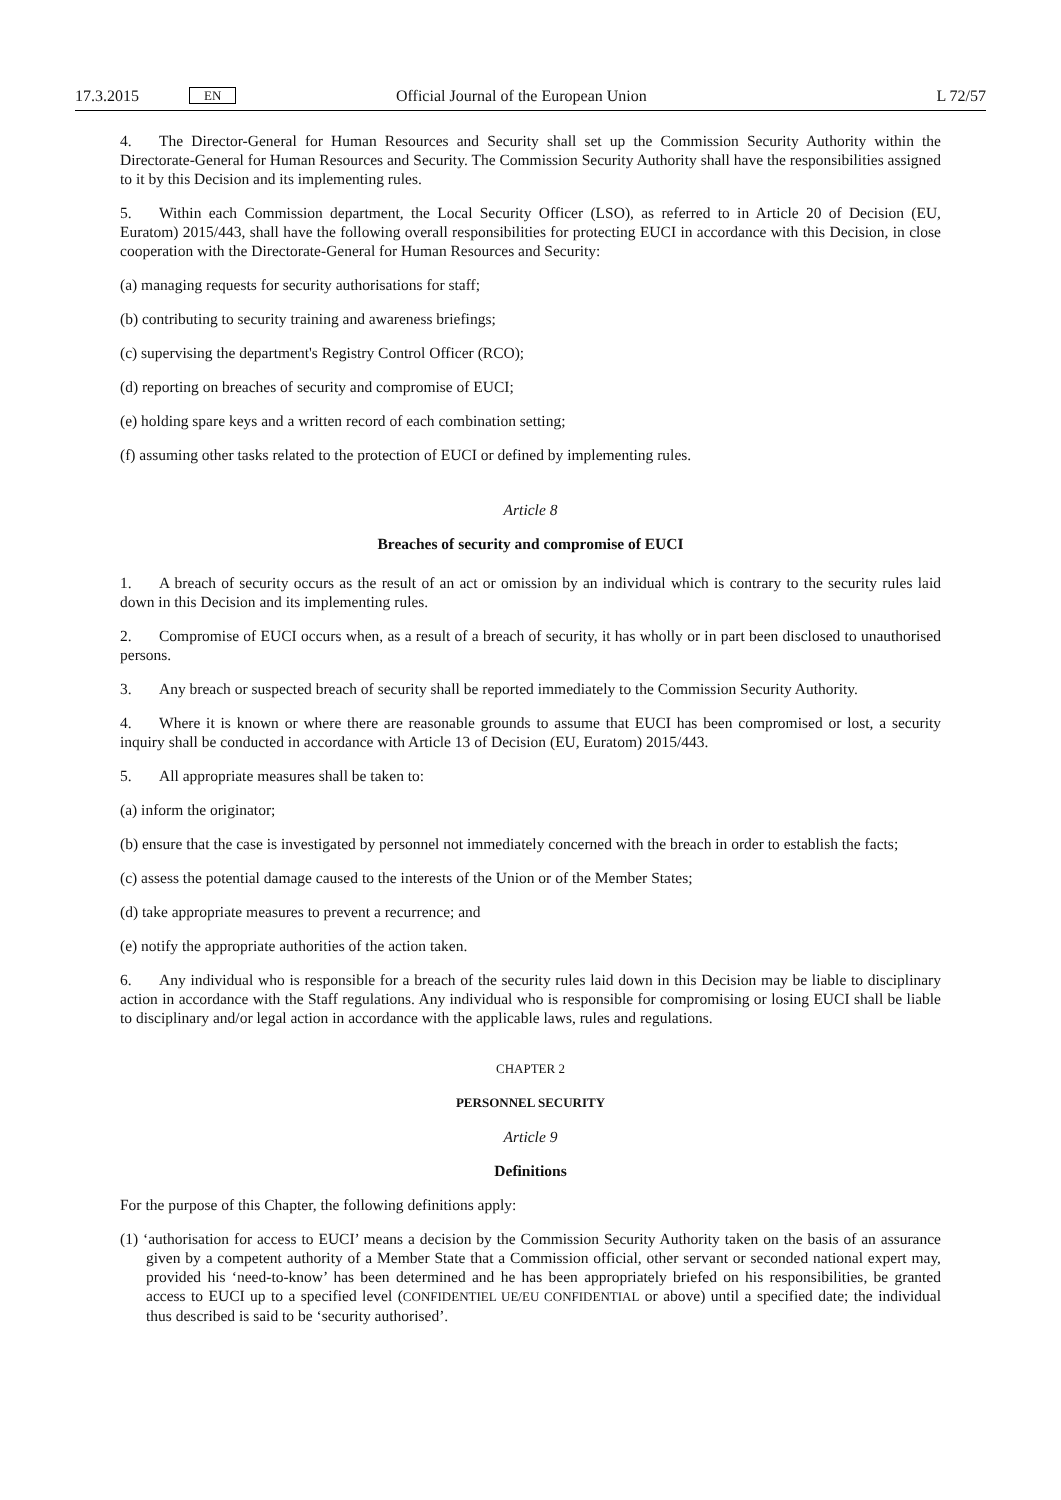17.3.2015 EN Official Journal of the European Union L 72/57
4. The Director-General for Human Resources and Security shall set up the Commission Security Authority within the Directorate-General for Human Resources and Security. The Commission Security Authority shall have the responsibilities assigned to it by this Decision and its implementing rules.
5. Within each Commission department, the Local Security Officer (LSO), as referred to in Article 20 of Decision (EU, Euratom) 2015/443, shall have the following overall responsibilities for protecting EUCI in accordance with this Decision, in close cooperation with the Directorate-General for Human Resources and Security:
(a) managing requests for security authorisations for staff;
(b) contributing to security training and awareness briefings;
(c) supervising the department's Registry Control Officer (RCO);
(d) reporting on breaches of security and compromise of EUCI;
(e) holding spare keys and a written record of each combination setting;
(f) assuming other tasks related to the protection of EUCI or defined by implementing rules.
Article 8
Breaches of security and compromise of EUCI
1. A breach of security occurs as the result of an act or omission by an individual which is contrary to the security rules laid down in this Decision and its implementing rules.
2. Compromise of EUCI occurs when, as a result of a breach of security, it has wholly or in part been disclosed to unauthorised persons.
3. Any breach or suspected breach of security shall be reported immediately to the Commission Security Authority.
4. Where it is known or where there are reasonable grounds to assume that EUCI has been compromised or lost, a security inquiry shall be conducted in accordance with Article 13 of Decision (EU, Euratom) 2015/443.
5. All appropriate measures shall be taken to:
(a) inform the originator;
(b) ensure that the case is investigated by personnel not immediately concerned with the breach in order to establish the facts;
(c) assess the potential damage caused to the interests of the Union or of the Member States;
(d) take appropriate measures to prevent a recurrence; and
(e) notify the appropriate authorities of the action taken.
6. Any individual who is responsible for a breach of the security rules laid down in this Decision may be liable to disciplinary action in accordance with the Staff regulations. Any individual who is responsible for compromising or losing EUCI shall be liable to disciplinary and/or legal action in accordance with the applicable laws, rules and regulations.
CHAPTER 2
PERSONNEL SECURITY
Article 9
Definitions
For the purpose of this Chapter, the following definitions apply:
(1) ‘authorisation for access to EUCI’ means a decision by the Commission Security Authority taken on the basis of an assurance given by a competent authority of a Member State that a Commission official, other servant or seconded national expert may, provided his ‘need-to-know’ has been determined and he has been appropriately briefed on his responsibilities, be granted access to EUCI up to a specified level (CONFIDENTIEL UE/EU CONFIDENTIAL or above) until a specified date; the individual thus described is said to be ‘security authorised’.